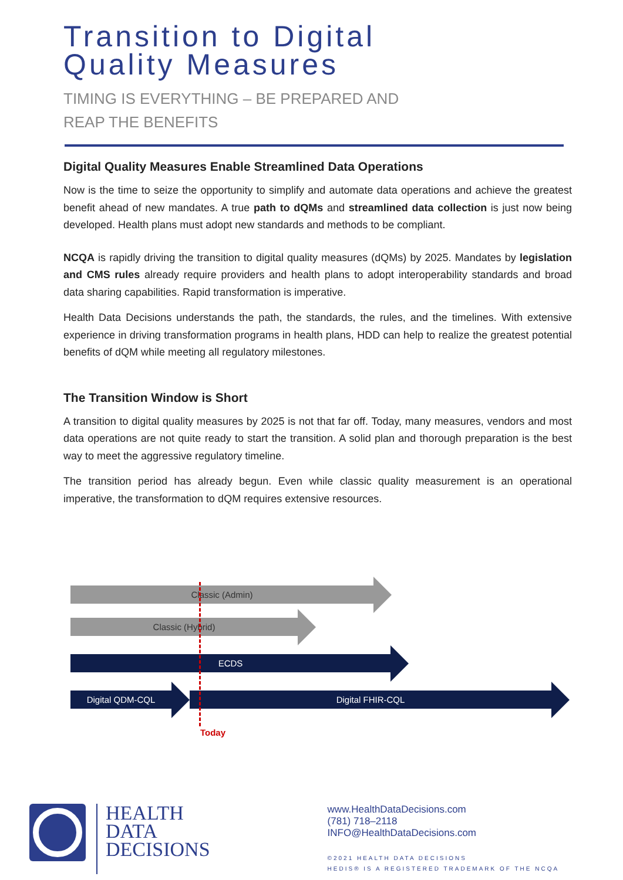Transition to Digital
Quality Measures
TIMING IS EVERYTHING – BE PREPARED AND
REAP THE BENEFITS
Digital Quality Measures Enable Streamlined Data Operations
Now is the time to seize the opportunity to simplify and automate data operations and achieve the greatest benefit ahead of new mandates. A true path to dQMs and streamlined data collection is just now being developed. Health plans must adopt new standards and methods to be compliant.
NCQA is rapidly driving the transition to digital quality measures (dQMs) by 2025. Mandates by legislation and CMS rules already require providers and health plans to adopt interoperability standards and broad data sharing capabilities. Rapid transformation is imperative.
Health Data Decisions understands the path, the standards, the rules, and the timelines. With extensive experience in driving transformation programs in health plans, HDD can help to realize the greatest potential benefits of dQM while meeting all regulatory milestones.
The Transition Window is Short
A transition to digital quality measures by 2025 is not that far off. Today, many measures, vendors and most data operations are not quite ready to start the transition. A solid plan and thorough preparation is the best way to meet the aggressive regulatory timeline.
The transition period has already begun. Even while classic quality measurement is an operational imperative, the transformation to dQM requires extensive resources.
Classic (Admin)
Classic (Hybrid)
ECDS
Digital QDM-CQL Digital FHIR-CQL
Today
HEALTH
DATA
DECISIONS
www.HealthDataDecisions.com
(781) 718–2118
INFO@HealthDataDecisions.com
©2021 HEALTH DATA DECISIONS
HEDIS® IS A REGISTERED TRADEMARK OF THE NCQA